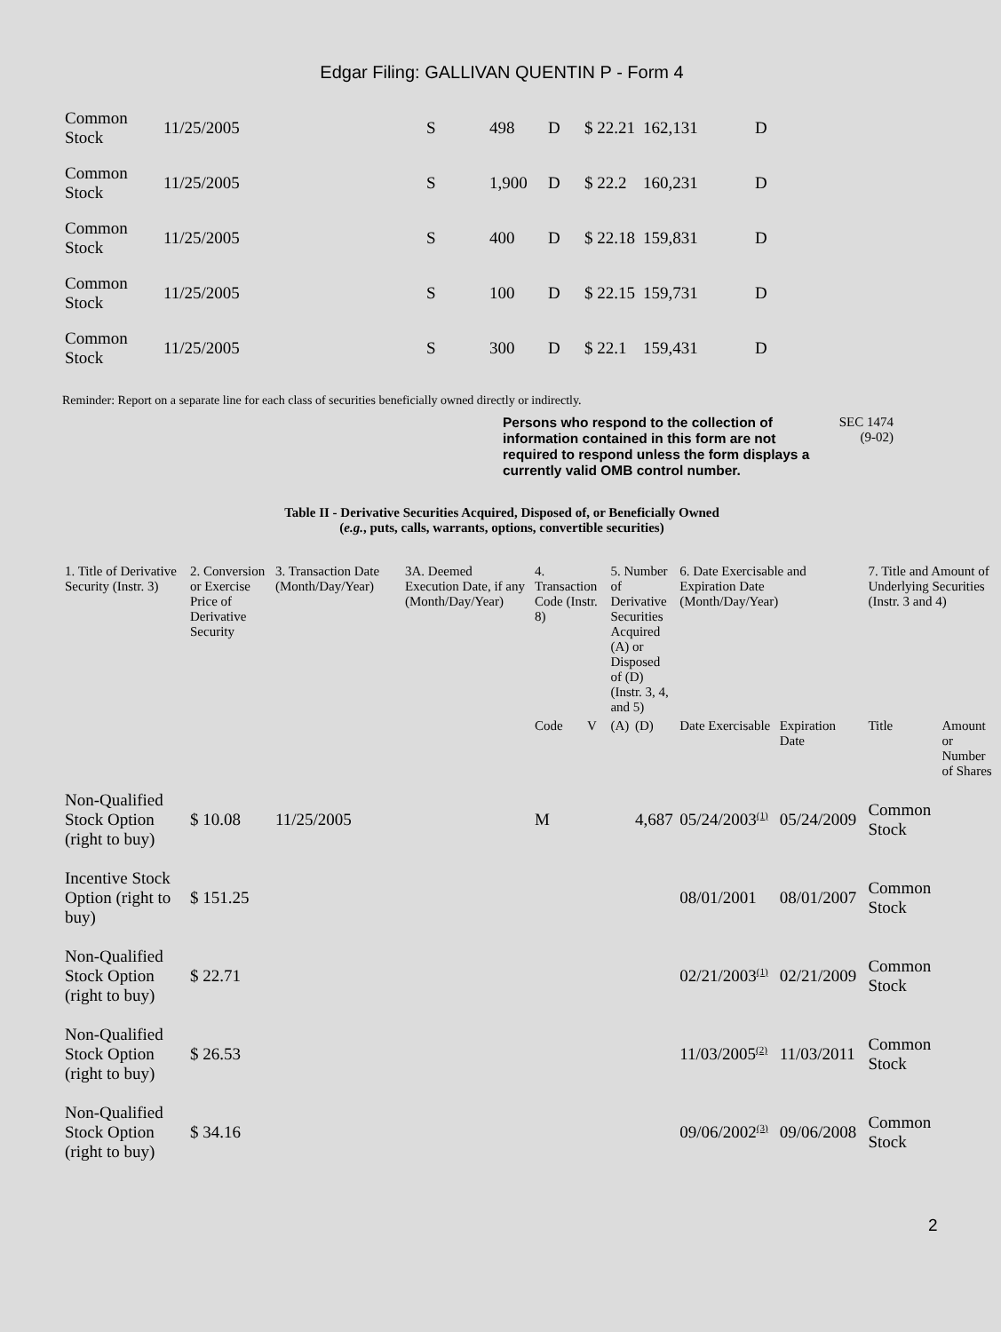Edgar Filing: GALLIVAN QUENTIN P - Form 4
| Common Stock | 11/25/2005 | S | 498 | D | $ 22.21 | 162,131 | D |
| Common Stock | 11/25/2005 | S | 1,900 | D | $ 22.2 | 160,231 | D |
| Common Stock | 11/25/2005 | S | 400 | D | $ 22.18 | 159,831 | D |
| Common Stock | 11/25/2005 | S | 100 | D | $ 22.15 | 159,731 | D |
| Common Stock | 11/25/2005 | S | 300 | D | $ 22.1 | 159,431 | D |
Reminder: Report on a separate line for each class of securities beneficially owned directly or indirectly.
Persons who respond to the collection of information contained in this form are not required to respond unless the form displays a currently valid OMB control number.
SEC 1474
(9-02)
Table II - Derivative Securities Acquired, Disposed of, or Beneficially Owned
(e.g., puts, calls, warrants, options, convertible securities)
| 1. Title of Derivative Security (Instr. 3) | 2. Conversion or Exercise Price of Derivative Security | 3. Transaction Date (Month/Day/Year) | 3A. Deemed Execution Date, if any (Month/Day/Year) | 4. Transaction Code (Instr. 8) | | 5. Number of Derivative Securities Acquired (A) or Disposed of (D) (Instr. 3, 4, and 5) | | 6. Date Exercisable and Expiration Date (Month/Day/Year) | | 7. Title and Amount of Underlying Securities (Instr. 3 and 4) | |
| --- | --- | --- | --- | --- | --- | --- | --- | --- | --- | --- | --- |
| | | | | Code | V | (A) | (D) | Date Exercisable | Expiration Date | Title | Amount or Number of Shares |
| Non-Qualified Stock Option (right to buy) | $ 10.08 | 11/25/2005 | | M | | | 4,687 | 05/24/2003<sup>(1)</sup> | 05/24/2009 | Common Stock | |
| Incentive Stock Option (right to buy) | $ 151.25 | | | | | | | 08/01/2001 | 08/01/2007 | Common Stock | |
| Non-Qualified Stock Option (right to buy) | $ 22.71 | | | | | | | 02/21/2003<sup>(1)</sup> | 02/21/2009 | Common Stock | |
| Non-Qualified Stock Option (right to buy) | $ 26.53 | | | | | | | 11/03/2005<sup>(2)</sup> | 11/03/2011 | Common Stock | |
| Non-Qualified Stock Option (right to buy) | $ 34.16 | | | | | | | 09/06/2002<sup>(3)</sup> | 09/06/2008 | Common Stock | |
2